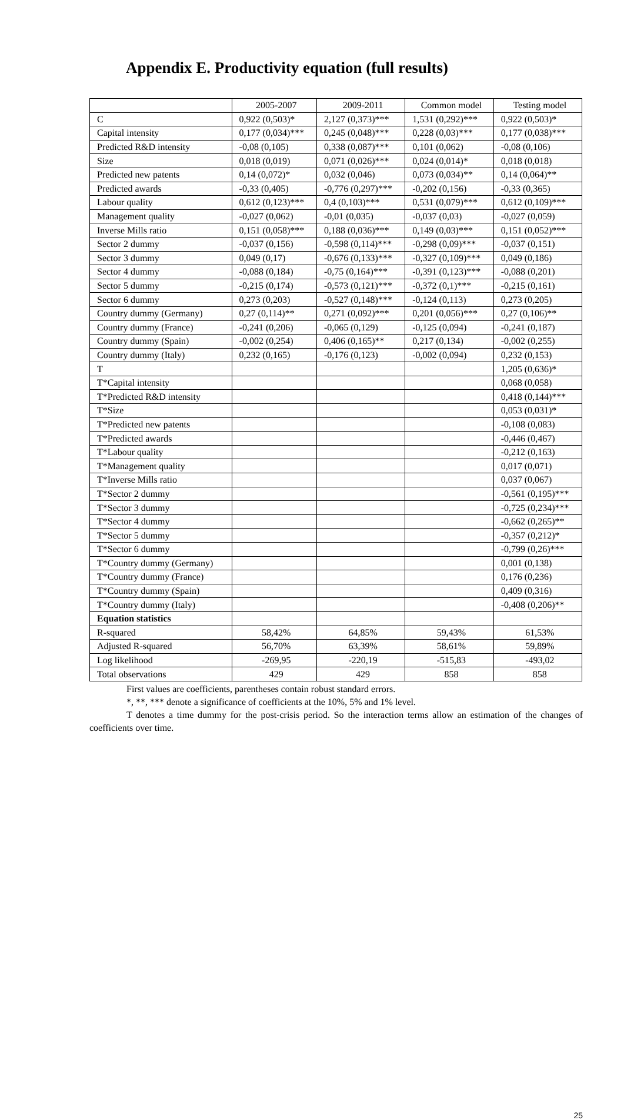Appendix E. Productivity equation (full results)
| | 2005-2007 | 2009-2011 | Common model | Testing model |
| --- | --- | --- | --- | --- |
| C | 0,922 (0,503)* | 2,127 (0,373)*** | 1,531 (0,292)*** | 0,922 (0,503)* |
| Capital intensity | 0,177 (0,034)*** | 0,245 (0,048)*** | 0,228 (0,03)*** | 0,177 (0,038)*** |
| Predicted R&D intensity | -0,08 (0,105) | 0,338 (0,087)*** | 0,101 (0,062) | -0,08 (0,106) |
| Size | 0,018 (0,019) | 0,071 (0,026)*** | 0,024 (0,014)* | 0,018 (0,018) |
| Predicted new patents | 0,14 (0,072)* | 0,032 (0,046) | 0,073 (0,034)** | 0,14 (0,064)** |
| Predicted awards | -0,33 (0,405) | -0,776 (0,297)*** | -0,202 (0,156) | -0,33 (0,365) |
| Labour quality | 0,612 (0,123)*** | 0,4 (0,103)*** | 0,531 (0,079)*** | 0,612 (0,109)*** |
| Management quality | -0,027 (0,062) | -0,01 (0,035) | -0,037 (0,03) | -0,027 (0,059) |
| Inverse Mills ratio | 0,151 (0,058)*** | 0,188 (0,036)*** | 0,149 (0,03)*** | 0,151 (0,052)*** |
| Sector 2 dummy | -0,037 (0,156) | -0,598 (0,114)*** | -0,298 (0,09)*** | -0,037 (0,151) |
| Sector 3 dummy | 0,049 (0,17) | -0,676 (0,133)*** | -0,327 (0,109)*** | 0,049 (0,186) |
| Sector 4 dummy | -0,088 (0,184) | -0,75 (0,164)*** | -0,391 (0,123)*** | -0,088 (0,201) |
| Sector 5 dummy | -0,215 (0,174) | -0,573 (0,121)*** | -0,372 (0,1)*** | -0,215 (0,161) |
| Sector 6 dummy | 0,273 (0,203) | -0,527 (0,148)*** | -0,124 (0,113) | 0,273 (0,205) |
| Country dummy (Germany) | 0,27 (0,114)** | 0,271 (0,092)*** | 0,201 (0,056)*** | 0,27 (0,106)** |
| Country dummy (France) | -0,241 (0,206) | -0,065 (0,129) | -0,125 (0,094) | -0,241 (0,187) |
| Country dummy (Spain) | -0,002 (0,254) | 0,406 (0,165)** | 0,217 (0,134) | -0,002 (0,255) |
| Country dummy (Italy) | 0,232 (0,165) | -0,176 (0,123) | -0,002 (0,094) | 0,232 (0,153) |
| T | | | | 1,205 (0,636)* |
| T*Capital intensity | | | | 0,068 (0,058) |
| T*Predicted R&D intensity | | | | 0,418 (0,144)*** |
| T*Size | | | | 0,053 (0,031)* |
| T*Predicted new patents | | | | -0,108 (0,083) |
| T*Predicted awards | | | | -0,446 (0,467) |
| T*Labour quality | | | | -0,212 (0,163) |
| T*Management quality | | | | 0,017 (0,071) |
| T*Inverse Mills ratio | | | | 0,037 (0,067) |
| T*Sector 2 dummy | | | | -0,561 (0,195)*** |
| T*Sector 3 dummy | | | | -0,725 (0,234)*** |
| T*Sector 4 dummy | | | | -0,662 (0,265)** |
| T*Sector 5 dummy | | | | -0,357 (0,212)* |
| T*Sector 6 dummy | | | | -0,799 (0,26)*** |
| T*Country dummy (Germany) | | | | 0,001 (0,138) |
| T*Country dummy (France) | | | | 0,176 (0,236) |
| T*Country dummy (Spain) | | | | 0,409 (0,316) |
| T*Country dummy (Italy) | | | | -0,408 (0,206)** |
| Equation statistics | | | | |
| R-squared | 58,42% | 64,85% | 59,43% | 61,53% |
| Adjusted R-squared | 56,70% | 63,39% | 58,61% | 59,89% |
| Log likelihood | -269,95 | -220,19 | -515,83 | -493,02 |
| Total observations | 429 | 429 | 858 | 858 |
First values are coefficients, parentheses contain robust standard errors.
*, **, *** denote a significance of coefficients at the 10%, 5% and 1% level.
T denotes a time dummy for the post-crisis period. So the interaction terms allow an estimation of the changes of coefficients over time.
25